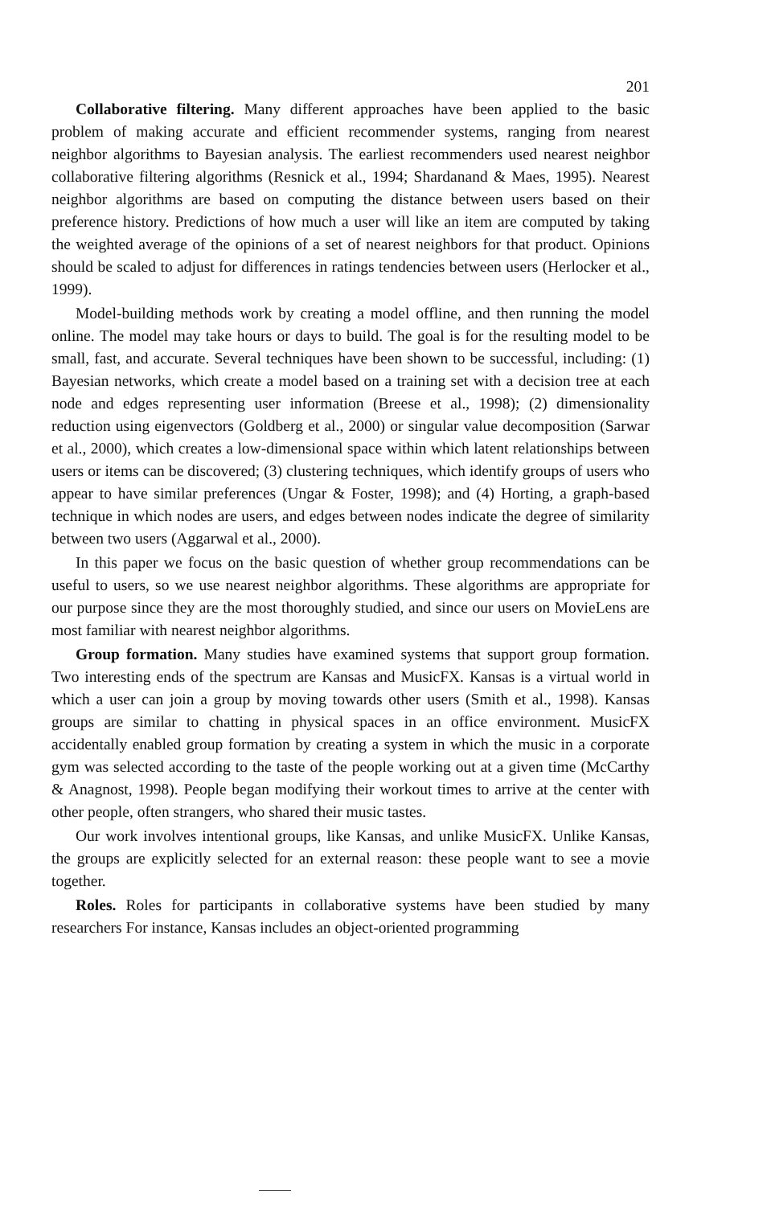201
Collaborative filtering. Many different approaches have been applied to the basic problem of making accurate and efficient recommender systems, ranging from nearest neighbor algorithms to Bayesian analysis. The earliest recommenders used nearest neighbor collaborative filtering algorithms (Resnick et al., 1994; Shardanand & Maes, 1995). Nearest neighbor algorithms are based on computing the distance between users based on their preference history. Predictions of how much a user will like an item are computed by taking the weighted average of the opinions of a set of nearest neighbors for that product. Opinions should be scaled to adjust for differences in ratings tendencies between users (Herlocker et al., 1999).
Model-building methods work by creating a model offline, and then running the model online. The model may take hours or days to build. The goal is for the resulting model to be small, fast, and accurate. Several techniques have been shown to be successful, including: (1) Bayesian networks, which create a model based on a training set with a decision tree at each node and edges representing user information (Breese et al., 1998); (2) dimensionality reduction using eigenvectors (Goldberg et al., 2000) or singular value decomposition (Sarwar et al., 2000), which creates a low-dimensional space within which latent relationships between users or items can be discovered; (3) clustering techniques, which identify groups of users who appear to have similar preferences (Ungar & Foster, 1998); and (4) Horting, a graph-based technique in which nodes are users, and edges between nodes indicate the degree of similarity between two users (Aggarwal et al., 2000).
In this paper we focus on the basic question of whether group recommendations can be useful to users, so we use nearest neighbor algorithms. These algorithms are appropriate for our purpose since they are the most thoroughly studied, and since our users on MovieLens are most familiar with nearest neighbor algorithms.
Group formation. Many studies have examined systems that support group formation. Two interesting ends of the spectrum are Kansas and MusicFX. Kansas is a virtual world in which a user can join a group by moving towards other users (Smith et al., 1998). Kansas groups are similar to chatting in physical spaces in an office environment. MusicFX accidentally enabled group formation by creating a system in which the music in a corporate gym was selected according to the taste of the people working out at a given time (McCarthy & Anagnost, 1998). People began modifying their workout times to arrive at the center with other people, often strangers, who shared their music tastes.
Our work involves intentional groups, like Kansas, and unlike MusicFX. Unlike Kansas, the groups are explicitly selected for an external reason: these people want to see a movie together.
Roles. Roles for participants in collaborative systems have been studied by many researchers For instance, Kansas includes an object-oriented programming